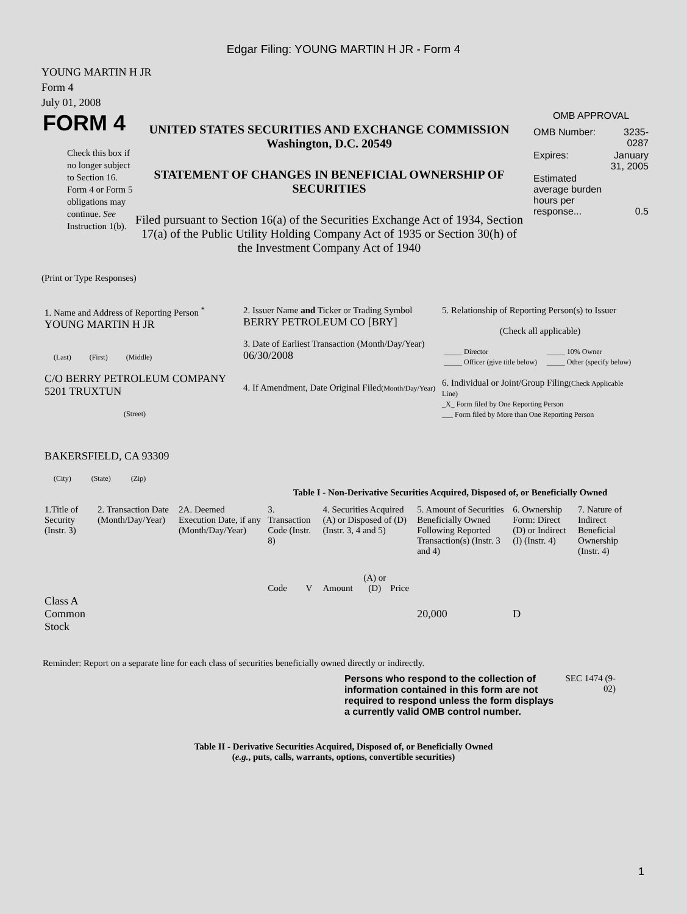Edgar Filing: YOUNG MARTIN H JR - Form 4
YOUNG MARTIN H JR
Form 4
July 01, 2008
FORM 4
Check this box if no longer subject to Section 16. Form 4 or Form 5 obligations may continue. See Instruction 1(b).
UNITED STATES SECURITIES AND EXCHANGE COMMISSION
Washington, D.C. 20549
STATEMENT OF CHANGES IN BENEFICIAL OWNERSHIP OF SECURITIES
Filed pursuant to Section 16(a) of the Securities Exchange Act of 1934, Section 17(a) of the Public Utility Holding Company Act of 1935 or Section 30(h) of the Investment Company Act of 1940
OMB APPROVAL
| OMB Number: | 3235-0287 |
| Expires: | January 31, 2005 |
| Estimated average burden hours per response... | 0.5 |
(Print or Type Responses)
| 1. Name and Address of Reporting Person <sup>*</sup> YOUNG MARTIN H JR (Last) (First) (Middle) C/O BERRY PETROLEUM COMPANY 5201 TRUXTUN (Street) BAKERSFIELD, CA 93309 (City) (State) (Zip) | 2. Issuer Name and Ticker or Trading Symbol BERRY PETROLEUM CO [BRY] 3. Date of Earliest Transaction (Month/Day/Year) 06/30/2008 4. If Amendment, Date Original Filed (Month/Day/Year) | 5. Relationship of Reporting Person(s) to Issuer (Check all applicable) / _____ Director / _____ 10% Owner / / _____ Officer (give title below) / _____ Other (specify below) / 6. Individual or Joint/Group Filing (Check Applicable Line) _X_ Form filed by One Reporting Person ___ Form filed by More than One Reporting Person |
Table I - Non-Derivative Securities Acquired, Disposed of, or Beneficially Owned
| 1.Title of Security (Instr. 3) | 2. Transaction Date (Month/Day/Year) | 2A. Deemed Execution Date, if any (Month/Day/Year) | 3. Transaction Code (Instr. 8) | | 4. Securities Acquired (A) or Disposed of (D) (Instr. 3, 4 and 5) | | | 5. Amount of Securities Beneficially Owned Following Reported Transaction(s) (Instr. 3 and 4) | 6. Ownership Form: Direct (D) or Indirect (I) (Instr. 4) | 7. Nature of Indirect Beneficial Ownership (Instr. 4) |
| --- | --- | --- | --- | --- | --- | --- | --- | --- | --- | --- |
| | | | Code | V | Amount | (A) or (D) | Price | | | |
| Class A Common Stock | | | | | | | | 20,000 | D | |
Reminder: Report on a separate line for each class of securities beneficially owned directly or indirectly.
Persons who respond to the collection of information contained in this form are not required to respond unless the form displays a currently valid OMB control number.
SEC 1474 (9-02)
Table II - Derivative Securities Acquired, Disposed of, or Beneficially Owned
(e.g., puts, calls, warrants, options, convertible securities)
1